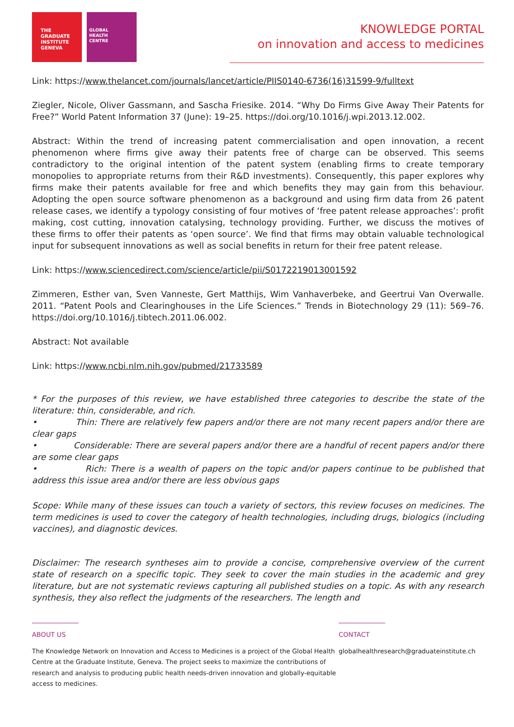THE GRADUATE
INSTITUTE
GENEVA
GLOBAL
HEALTH
CENTRE
KNOWLEDGE PORTAL
on innovation and access to medicines
Link: https://www.thelancet.com/journals/lancet/article/PIIS0140-6736(16)31599-9/fulltext
Ziegler, Nicole, Oliver Gassmann, and Sascha Friesike. 2014. “Why Do Firms Give Away Their Patents for Free?” World Patent Information 37 (June): 19–25. https://doi.org/10.1016/j.wpi.2013.12.002.
Abstract: Within the trend of increasing patent commercialisation and open innovation, a recent phenomenon where firms give away their patents free of charge can be observed. This seems contradictory to the original intention of the patent system (enabling firms to create temporary monopolies to appropriate returns from their R&D investments). Consequently, this paper explores why firms make their patents available for free and which benefits they may gain from this behaviour. Adopting the open source software phenomenon as a background and using firm data from 26 patent release cases, we identify a typology consisting of four motives of ‘free patent release approaches’: profit making, cost cutting, innovation catalysing, technology providing. Further, we discuss the motives of these firms to offer their patents as ‘open source’. We find that firms may obtain valuable technological input for subsequent innovations as well as social benefits in return for their free patent release.
Link: https://www.sciencedirect.com/science/article/pii/S0172219013001592
Zimmeren, Esther van, Sven Vanneste, Gert Matthijs, Wim Vanhaverbeke, and Geertrui Van Overwalle. 2011. “Patent Pools and Clearinghouses in the Life Sciences.” Trends in Biotechnology 29 (11): 569–76. https://doi.org/10.1016/j.tibtech.2011.06.002.
Abstract: Not available
Link: https://www.ncbi.nlm.nih.gov/pubmed/21733589
* For the purposes of this review, we have established three categories to describe the state of the literature: thin, considerable, and rich.
• Thin: There are relatively few papers and/or there are not many recent papers and/or there are clear gaps
• Considerable: There are several papers and/or there are a handful of recent papers and/or there are some clear gaps
• Rich: There is a wealth of papers on the topic and/or papers continue to be published that address this issue area and/or there are less obvious gaps
Scope: While many of these issues can touch a variety of sectors, this review focuses on medicines. The term medicines is used to cover the category of health technologies, including drugs, biologics (including vaccines), and diagnostic devices.
Disclaimer: The research syntheses aim to provide a concise, comprehensive overview of the current state of research on a specific topic. They seek to cover the main studies in the academic and grey literature, but are not systematic reviews capturing all published studies on a topic. As with any research synthesis, they also reflect the judgments of the researchers. The length and
ABOUT US
The Knowledge Network on Innovation and Access to Medicines is a project of the Global Health Centre at the Graduate Institute, Geneva. The project seeks to maximize the contributions of research and analysis to producing public health needs-driven innovation and globally-equitable access to medicines.
CONTACT
globalhealthresearch@graduateinstitute.ch